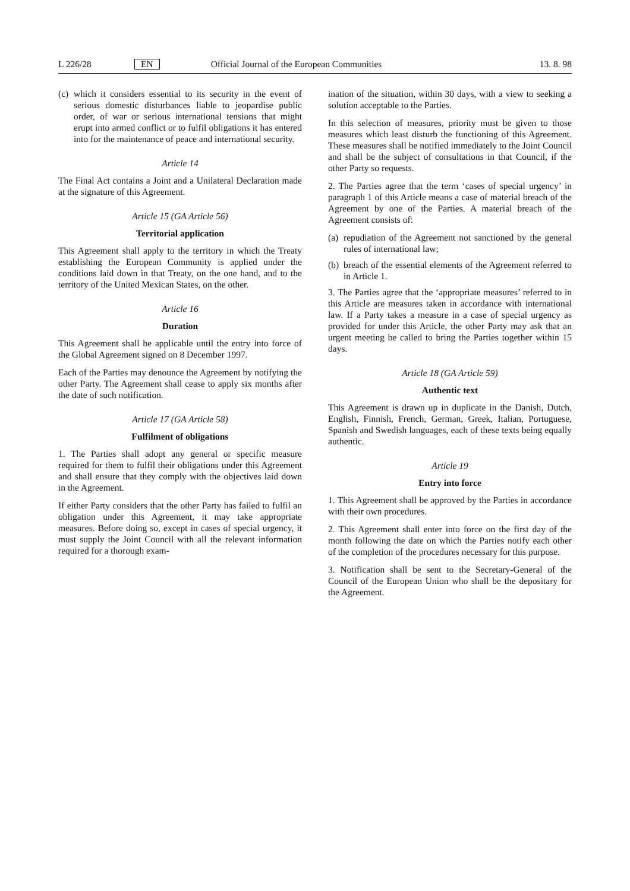L 226/28 EN Official Journal of the European Communities 13. 8. 98
(c) which it considers essential to its security in the event of serious domestic disturbances liable to jeopardise public order, of war or serious international tensions that might erupt into armed conflict or to fulfil obligations it has entered into for the maintenance of peace and international security.
Article 14
The Final Act contains a Joint and a Unilateral Declaration made at the signature of this Agreement.
Article 15 (GA Article 56)
Territorial application
This Agreement shall apply to the territory in which the Treaty establishing the European Community is applied under the conditions laid down in that Treaty, on the one hand, and to the territory of the United Mexican States, on the other.
Article 16
Duration
This Agreement shall be applicable until the entry into force of the Global Agreement signed on 8 December 1997.
Each of the Parties may denounce the Agreement by notifying the other Party. The Agreement shall cease to apply six months after the date of such notification.
Article 17 (GA Article 58)
Fulfilment of obligations
1. The Parties shall adopt any general or specific measure required for them to fulfil their obligations under this Agreement and shall ensure that they comply with the objectives laid down in the Agreement.
If either Party considers that the other Party has failed to fulfil an obligation under this Agreement, it may take appropriate measures. Before doing so, except in cases of special urgency, it must supply the Joint Council with all the relevant information required for a thorough exam-
ination of the situation, within 30 days, with a view to seeking a solution acceptable to the Parties.
In this selection of measures, priority must be given to those measures which least disturb the functioning of this Agreement. These measures shall be notified immediately to the Joint Council and shall be the subject of consultations in that Council, if the other Party so requests.
2. The Parties agree that the term ‘cases of special urgency’ in paragraph 1 of this Article means a case of material breach of the Agreement by one of the Parties. A material breach of the Agreement consists of:
(a) repudiation of the Agreement not sanctioned by the general rules of international law;
(b) breach of the essential elements of the Agreement referred to in Article 1.
3. The Parties agree that the ‘appropriate measures’ referred to in this Article are measures taken in accordance with international law. If a Party takes a measure in a case of special urgency as provided for under this Article, the other Party may ask that an urgent meeting be called to bring the Parties together within 15 days.
Article 18 (GA Article 59)
Authentic text
This Agreement is drawn up in duplicate in the Danish, Dutch, English, Finnish, French, German, Greek, Italian, Portuguese, Spanish and Swedish languages, each of these texts being equally authentic.
Article 19
Entry into force
1. This Agreement shall be approved by the Parties in accordance with their own procedures.
2. This Agreement shall enter into force on the first day of the month following the date on which the Parties notify each other of the completion of the procedures necessary for this purpose.
3. Notification shall be sent to the Secretary-General of the Council of the European Union who shall be the depositary for the Agreement.